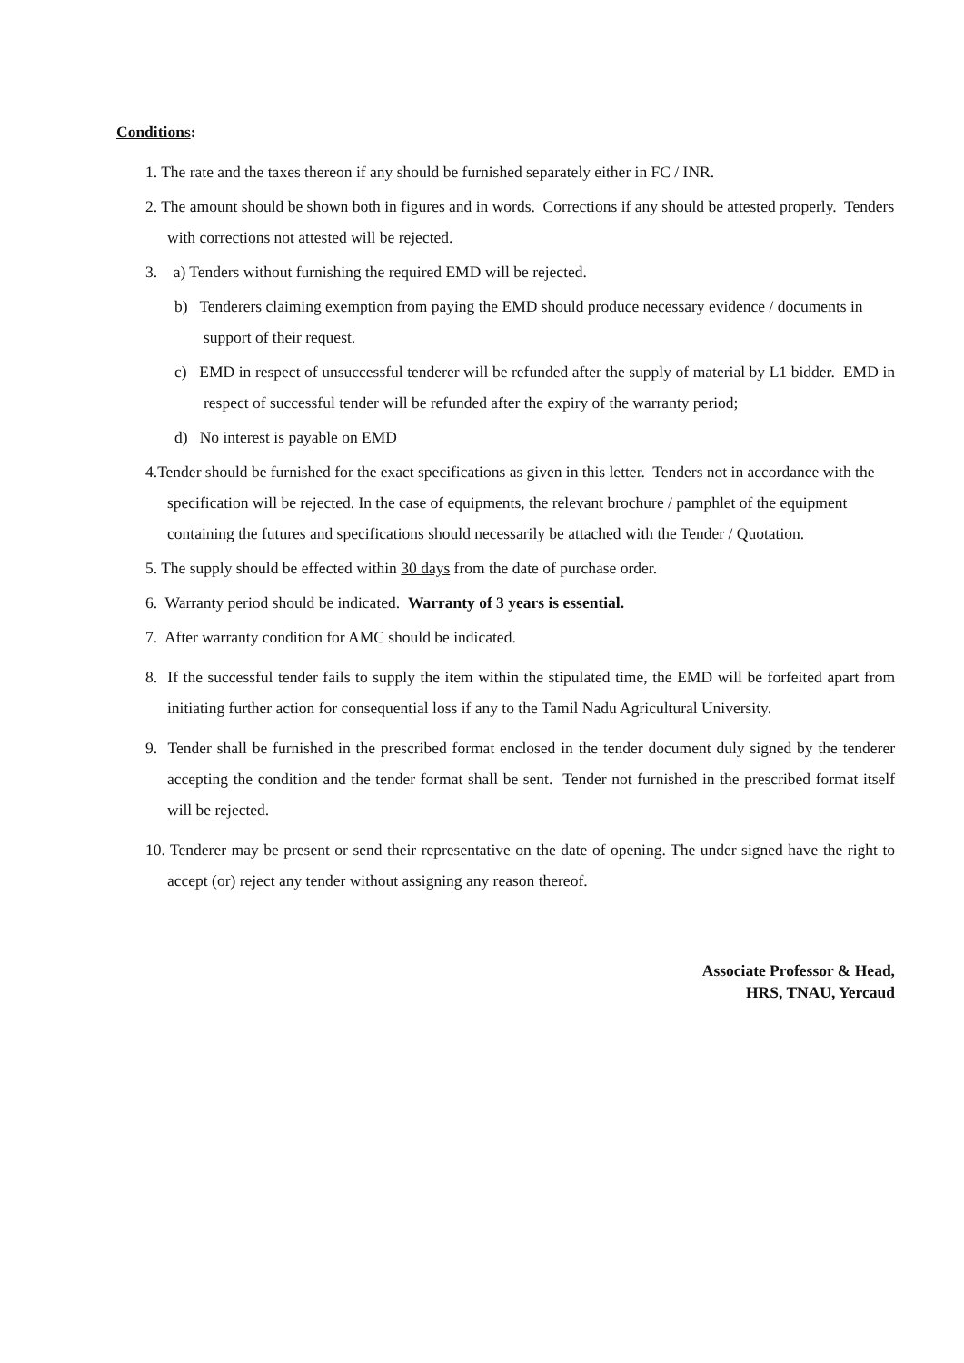Conditions:
1. The rate and the taxes thereon if any should be furnished separately either in FC / INR.
2. The amount should be shown both in figures and in words. Corrections if any should be attested properly. Tenders with corrections not attested will be rejected.
3. a) Tenders without furnishing the required EMD will be rejected.
b) Tenderers claiming exemption from paying the EMD should produce necessary evidence / documents in support of their request.
c) EMD in respect of unsuccessful tenderer will be refunded after the supply of material by L1 bidder. EMD in respect of successful tender will be refunded after the expiry of the warranty period;
d) No interest is payable on EMD
4.Tender should be furnished for the exact specifications as given in this letter. Tenders not in accordance with the specification will be rejected. In the case of equipments, the relevant brochure / pamphlet of the equipment containing the futures and specifications should necessarily be attached with the Tender / Quotation.
5. The supply should be effected within 30 days from the date of purchase order.
6. Warranty period should be indicated. Warranty of 3 years is essential.
7. After warranty condition for AMC should be indicated.
8. If the successful tender fails to supply the item within the stipulated time, the EMD will be forfeited apart from initiating further action for consequential loss if any to the Tamil Nadu Agricultural University.
9. Tender shall be furnished in the prescribed format enclosed in the tender document duly signed by the tenderer accepting the condition and the tender format shall be sent. Tender not furnished in the prescribed format itself will be rejected.
10. Tenderer may be present or send their representative on the date of opening. The under signed have the right to accept (or) reject any tender without assigning any reason thereof.
Associate Professor & Head,
HRS, TNAU, Yercaud